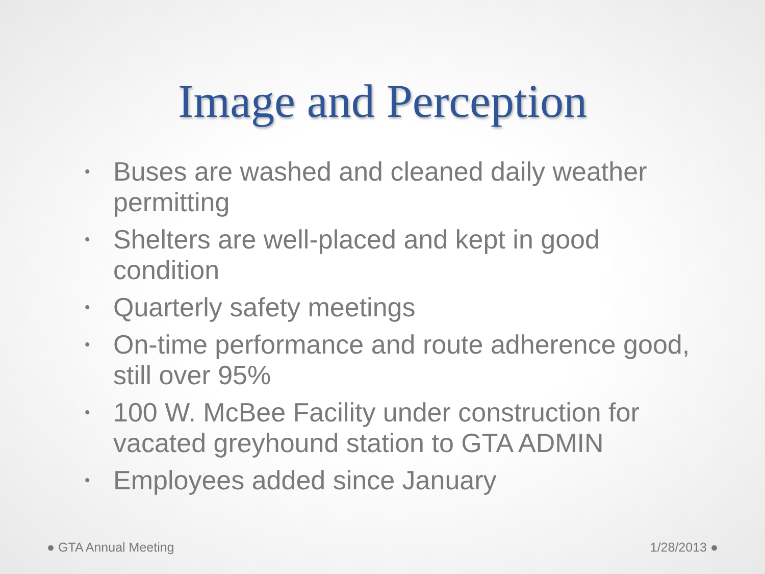Image and Perception
• Buses are washed and cleaned daily weather permitting
• Shelters are well-placed and kept in good condition
• Quarterly safety meetings
• On-time performance and route adherence good, still over 95%
• 100 W. McBee Facility under construction for vacated greyhound station to GTA ADMIN
• Employees added since January
● GTA Annual Meeting 1/28/2013 ●